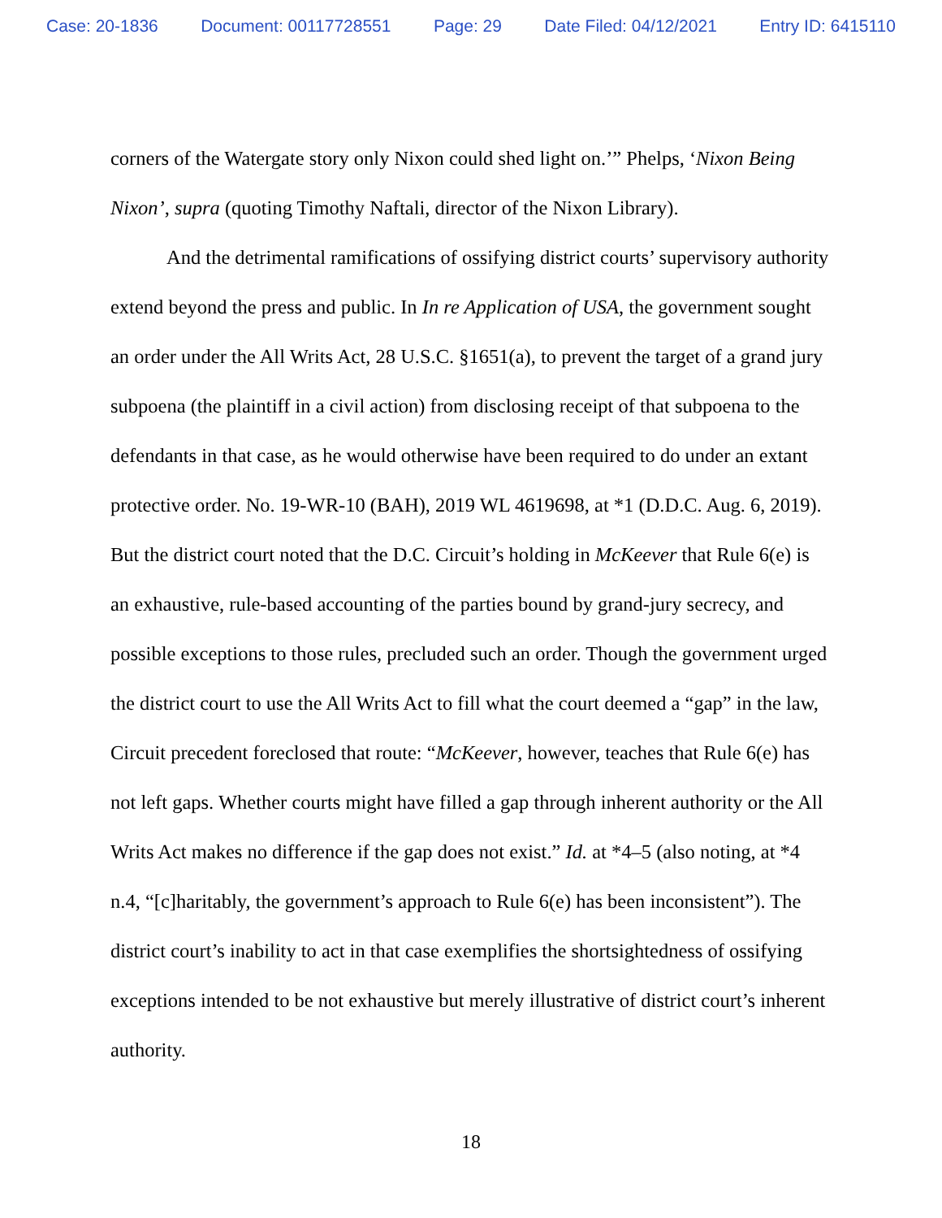Case: 20-1836 Document: 00117728551 Page: 29 Date Filed: 04/12/2021 Entry ID: 6415110
corners of the Watergate story only Nixon could shed light on.’” Phelps, ‘Nixon Being Nixon’, supra (quoting Timothy Naftali, director of the Nixon Library).
And the detrimental ramifications of ossifying district courts’ supervisory authority extend beyond the press and public. In In re Application of USA, the government sought an order under the All Writs Act, 28 U.S.C. §1651(a), to prevent the target of a grand jury subpoena (the plaintiff in a civil action) from disclosing receipt of that subpoena to the defendants in that case, as he would otherwise have been required to do under an extant protective order. No. 19-WR-10 (BAH), 2019 WL 4619698, at *1 (D.D.C. Aug. 6, 2019). But the district court noted that the D.C. Circuit’s holding in McKeever that Rule 6(e) is an exhaustive, rule-based accounting of the parties bound by grand-jury secrecy, and possible exceptions to those rules, precluded such an order. Though the government urged the district court to use the All Writs Act to fill what the court deemed a “gap” in the law, Circuit precedent foreclosed that route: “McKeever, however, teaches that Rule 6(e) has not left gaps. Whether courts might have filled a gap through inherent authority or the All Writs Act makes no difference if the gap does not exist.” Id. at *4–5 (also noting, at *4 n.4, “[c]haritably, the government’s approach to Rule 6(e) has been inconsistent”). The district court’s inability to act in that case exemplifies the shortsightedness of ossifying exceptions intended to be not exhaustive but merely illustrative of district court’s inherent authority.
18